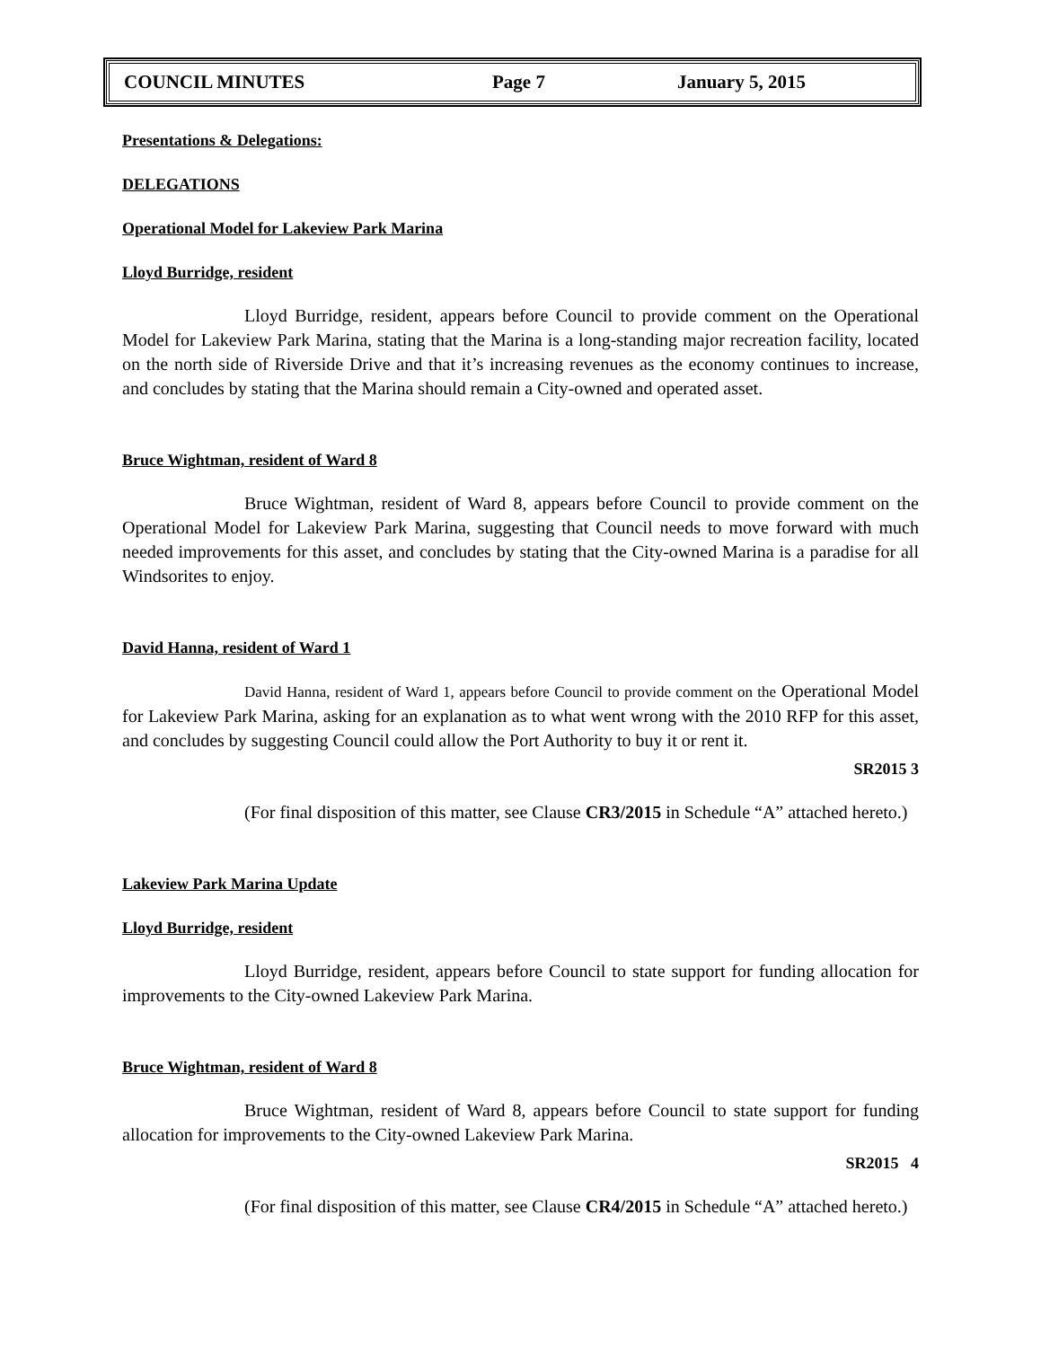COUNCIL MINUTES Page 7 January 5, 2015
Presentations & Delegations:
DELEGATIONS
Operational Model for Lakeview Park Marina
Lloyd Burridge, resident
Lloyd Burridge, resident, appears before Council to provide comment on the Operational Model for Lakeview Park Marina, stating that the Marina is a long-standing major recreation facility, located on the north side of Riverside Drive and that it’s increasing revenues as the economy continues to increase, and concludes by stating that the Marina should remain a City-owned and operated asset.
Bruce Wightman, resident of Ward 8
Bruce Wightman, resident of Ward 8, appears before Council to provide comment on the Operational Model for Lakeview Park Marina, suggesting that Council needs to move forward with much needed improvements for this asset, and concludes by stating that the City-owned Marina is a paradise for all Windsorites to enjoy.
David Hanna, resident of Ward 1
David Hanna, resident of Ward 1, appears before Council to provide comment on the Operational Model for Lakeview Park Marina, asking for an explanation as to what went wrong with the 2010 RFP for this asset, and concludes by suggesting Council could allow the Port Authority to buy it or rent it.
SR2015 3
(For final disposition of this matter, see Clause CR3/2015 in Schedule “A” attached hereto.)
Lakeview Park Marina Update
Lloyd Burridge, resident
Lloyd Burridge, resident, appears before Council to state support for funding allocation for improvements to the City-owned Lakeview Park Marina.
Bruce Wightman, resident of Ward 8
Bruce Wightman, resident of Ward 8, appears before Council to state support for funding allocation for improvements to the City-owned Lakeview Park Marina.
SR2015 4
(For final disposition of this matter, see Clause CR4/2015 in Schedule “A” attached hereto.)